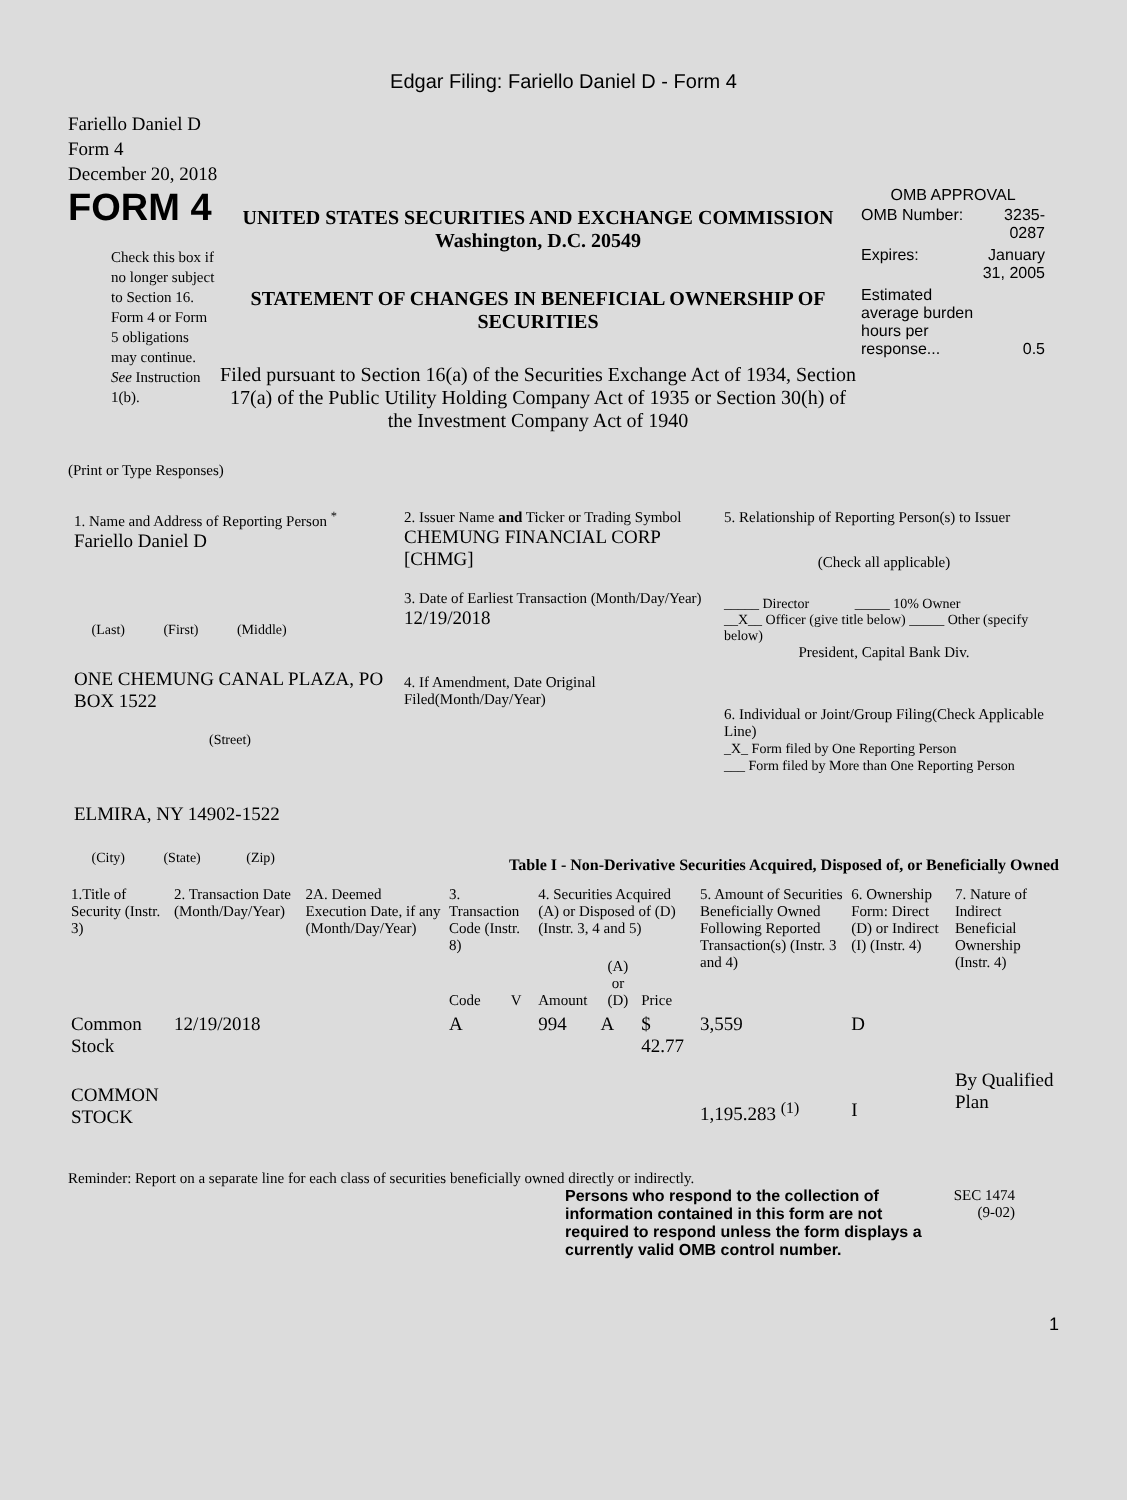Edgar Filing: Fariello Daniel D - Form 4
Fariello Daniel D
Form 4
December 20, 2018
FORM 4
Check this box if no longer subject to Section 16. Form 4 or Form 5 obligations may continue. See Instruction 1(b).
UNITED STATES SECURITIES AND EXCHANGE COMMISSION
Washington, D.C. 20549
STATEMENT OF CHANGES IN BENEFICIAL OWNERSHIP OF SECURITIES
Filed pursuant to Section 16(a) of the Securities Exchange Act of 1934, Section 17(a) of the Public Utility Holding Company Act of 1935 or Section 30(h) of the Investment Company Act of 1940
OMB APPROVAL
| OMB Number: | 3235-0287 |
| Expires: | January 31, 2005 |
| Estimated average burden hours per response... | 0.5 |
(Print or Type Responses)
1. Name and Address of Reporting Person <sup>*</sup>
Fariello Daniel D
(Last) (First) (Middle)
ONE CHEMUNG CANAL PLAZA, PO BOX 1522
(Street)
ELMIRA, NY 14902-1522
(City) (State) (Zip)
2. Issuer Name and Ticker or Trading Symbol
CHEMUNG FINANCIAL CORP [CHMG]
3. Date of Earliest Transaction (Month/Day/Year)
12/19/2018
4. If Amendment, Date Original Filed(Month/Day/Year)
5. Relationship of Reporting Person(s) to Issuer
(Check all applicable)
_____ Director _____ 10% Owner
__X__ Officer (give title below) _____ Other (specify below)
President, Capital Bank Div.
6. Individual or Joint/Group Filing(Check Applicable Line)
_X_ Form filed by One Reporting Person
___ Form filed by More than One Reporting Person
Table I - Non-Derivative Securities Acquired, Disposed of, or Beneficially Owned
| 1.Title of Security (Instr. 3) | 2. Transaction Date (Month/Day/Year) | 2A. Deemed Execution Date, if any (Month/Day/Year) | 3. Transaction Code (Instr. 8) | | 4. Securities Acquired (A) or Disposed of (D) (Instr. 3, 4 and 5) | | | 5. Amount of Securities Beneficially Owned Following Reported Transaction(s) (Instr. 3 and 4) | 6. Ownership Form: Direct (D) or Indirect (I) (Instr. 4) | 7. Nature of Indirect Beneficial Ownership (Instr. 4) |
| --- | --- | --- | --- | --- | --- | --- | --- | --- | --- | --- |
| | | | Code | V | Amount | (A) or (D) | Price | | | |
| Common Stock | 12/19/2018 | | A | | 994 | A | $ 42.77 | 3,559 | D | |
| COMMON STOCK | | | | | | | | 1,195.283 <sup>(1)</sup> | I | By Qualified Plan |
Reminder: Report on a separate line for each class of securities beneficially owned directly or indirectly.
Persons who respond to the collection of information contained in this form are not required to respond unless the form displays a currently valid OMB control number.
SEC 1474 (9-02)
1